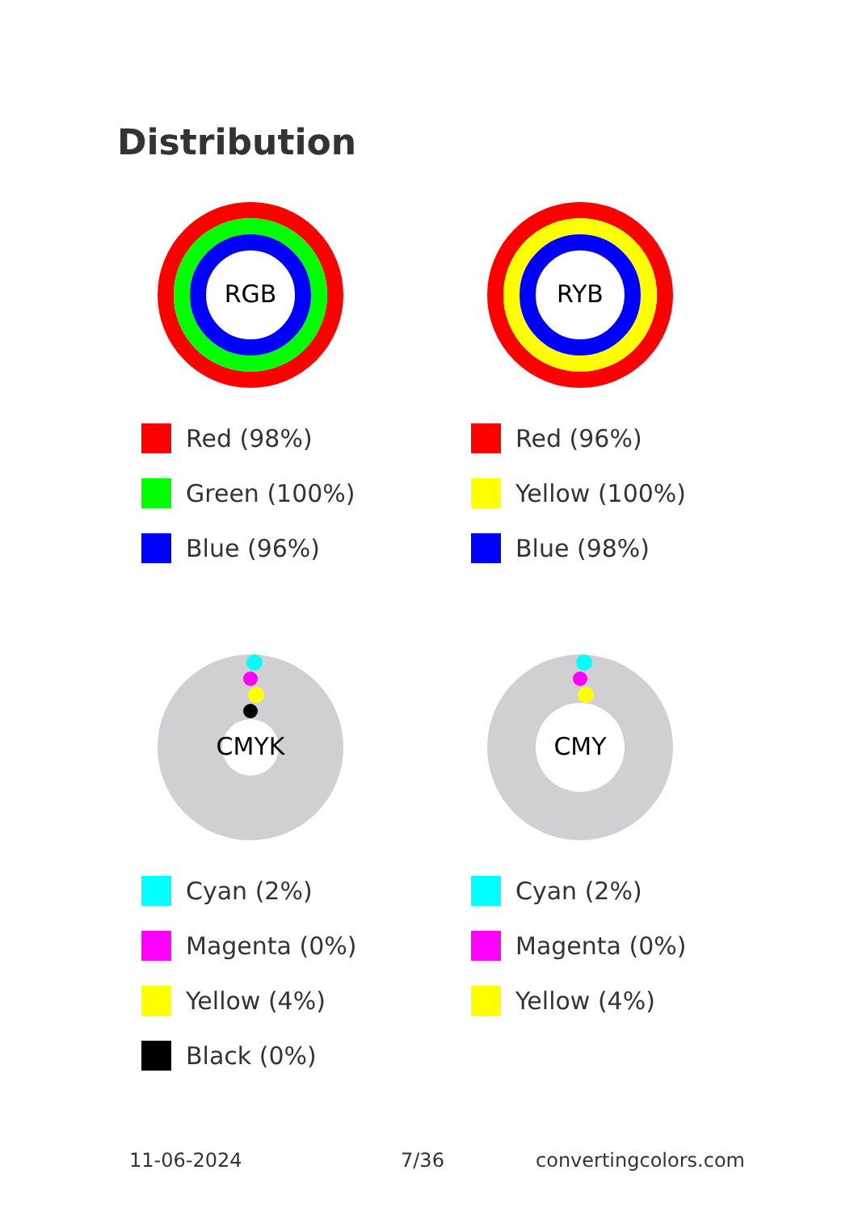Distribution
RGB
Red (98%)
Green (100%)
Blue (96%)
RYB
Red (96%)
Yellow (100%)
Blue (98%)
CMYK
Cyan (2%)
Magenta (0%)
Yellow (4%)
Black (0%)
CMY
Cyan (2%)
Magenta (0%)
Yellow (4%)
11-06-2024 7/36 convertingcolors.com